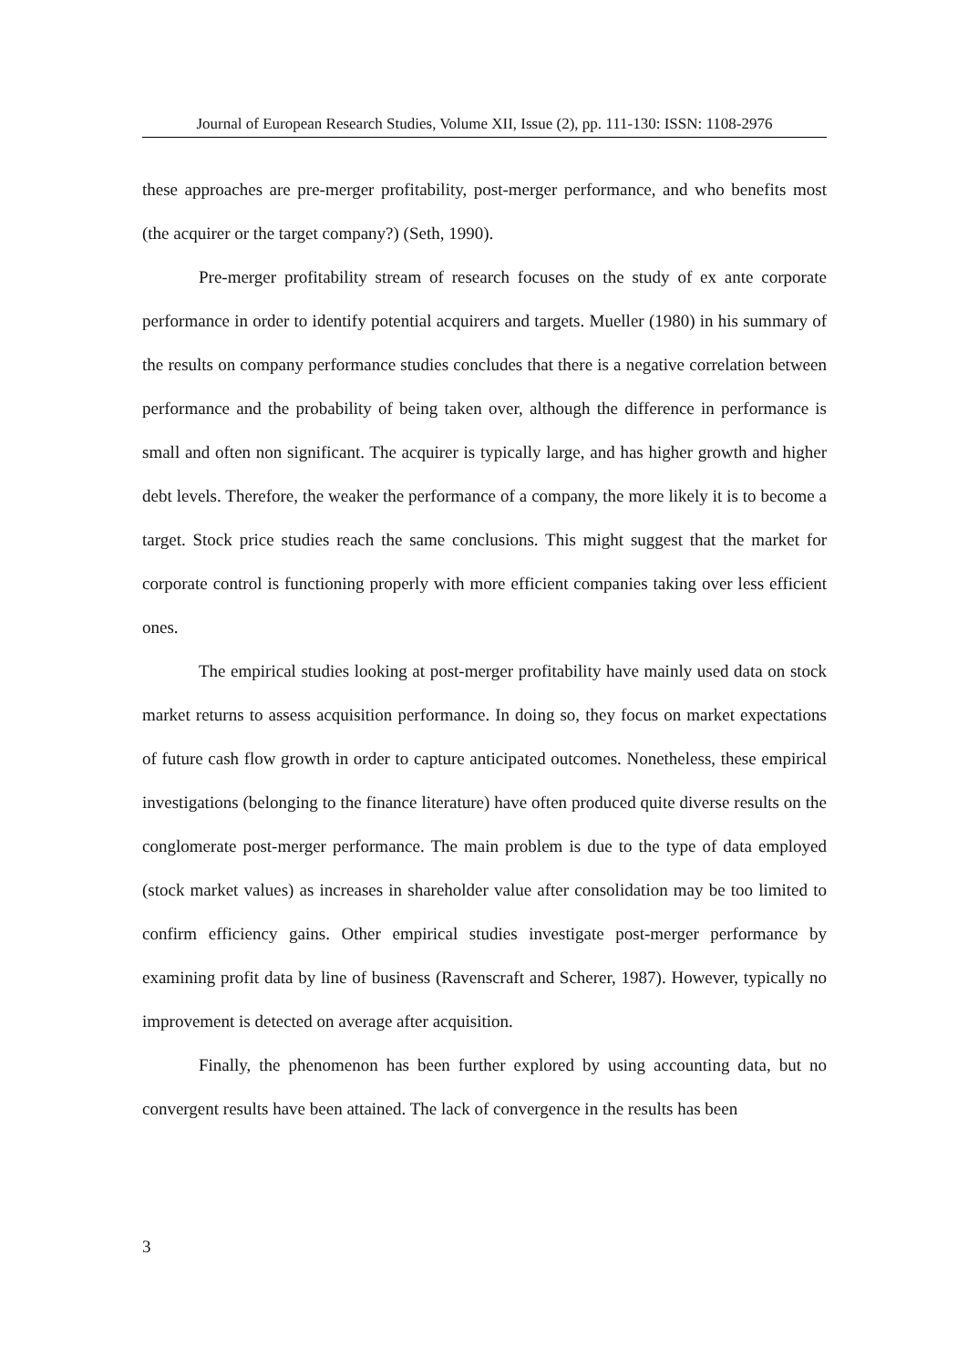Journal of European Research Studies, Volume XII, Issue (2), pp. 111-130: ISSN: 1108-2976
these approaches are pre-merger profitability, post-merger performance, and who benefits most (the acquirer or the target company?) (Seth, 1990).
Pre-merger profitability stream of research focuses on the study of ex ante corporate performance in order to identify potential acquirers and targets. Mueller (1980) in his summary of the results on company performance studies concludes that there is a negative correlation between performance and the probability of being taken over, although the difference in performance is small and often non significant. The acquirer is typically large, and has higher growth and higher debt levels. Therefore, the weaker the performance of a company, the more likely it is to become a target. Stock price studies reach the same conclusions. This might suggest that the market for corporate control is functioning properly with more efficient companies taking over less efficient ones.
The empirical studies looking at post-merger profitability have mainly used data on stock market returns to assess acquisition performance. In doing so, they focus on market expectations of future cash flow growth in order to capture anticipated outcomes. Nonetheless, these empirical investigations (belonging to the finance literature) have often produced quite diverse results on the conglomerate post-merger performance. The main problem is due to the type of data employed (stock market values) as increases in shareholder value after consolidation may be too limited to confirm efficiency gains. Other empirical studies investigate post-merger performance by examining profit data by line of business (Ravenscraft and Scherer, 1987). However, typically no improvement is detected on average after acquisition.
Finally, the phenomenon has been further explored by using accounting data, but no convergent results have been attained. The lack of convergence in the results has been
3